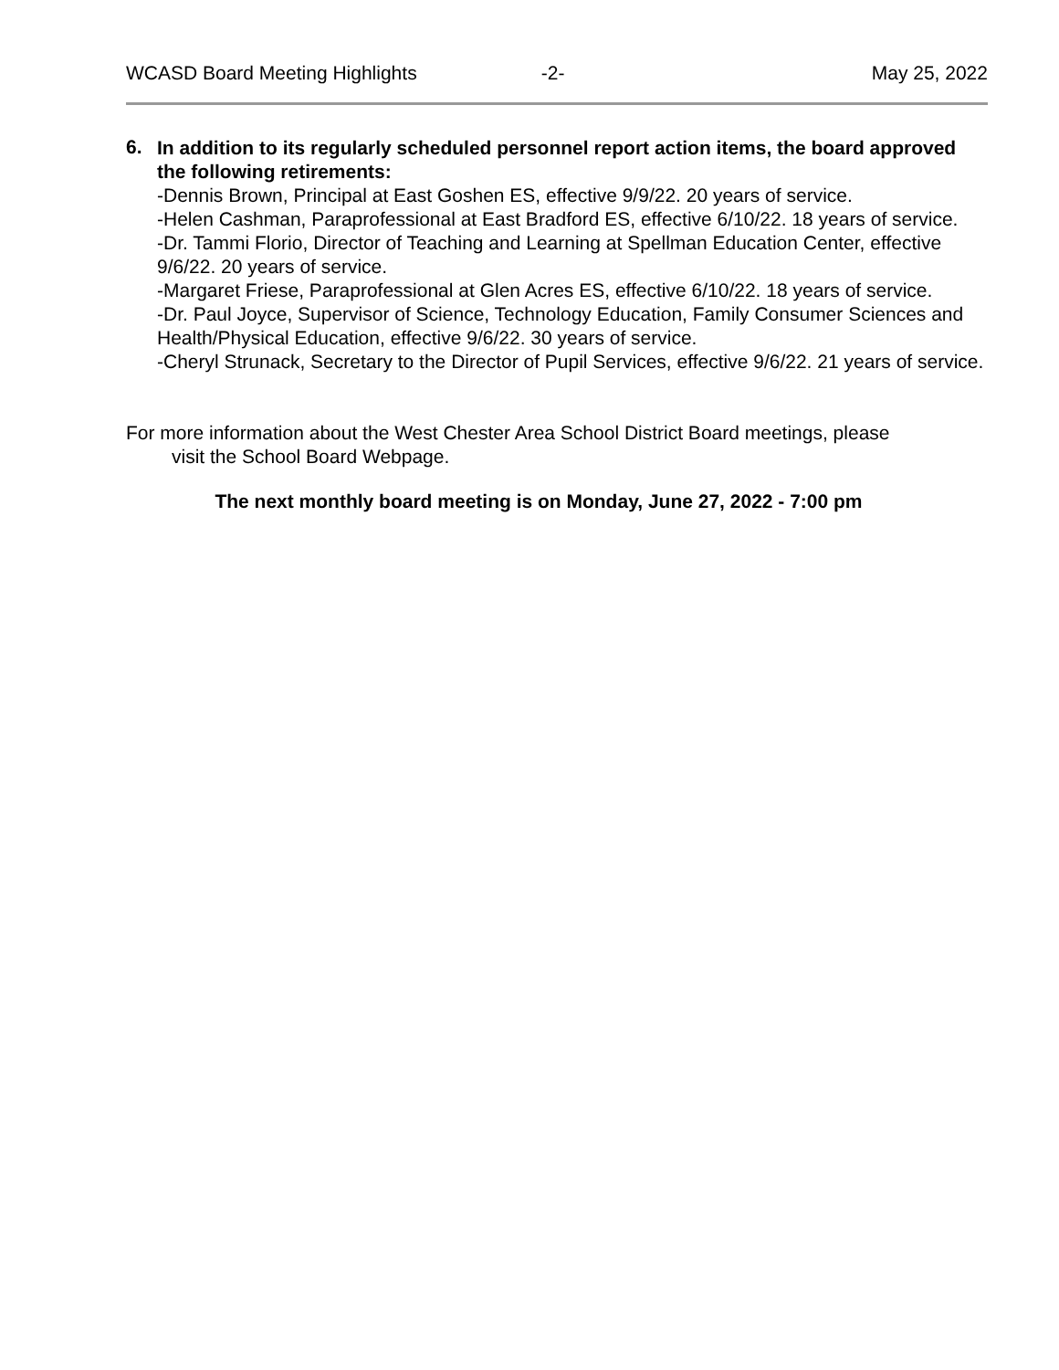WCASD Board Meeting Highlights -2- May 25, 2022
6.
In addition to its regularly scheduled personnel report action items, the board approved the following retirements:
-Dennis Brown, Principal at East Goshen ES, effective 9/9/22. 20 years of service.
-Helen Cashman, Paraprofessional at East Bradford ES, effective 6/10/22. 18 years of service.
-Dr. Tammi Florio, Director of Teaching and Learning at Spellman Education Center, effective 9/6/22. 20 years of service.
-Margaret Friese, Paraprofessional at Glen Acres ES, effective 6/10/22. 18 years of service.
-Dr. Paul Joyce, Supervisor of Science, Technology Education, Family Consumer Sciences and Health/Physical Education, effective 9/6/22. 30 years of service.
-Cheryl Strunack, Secretary to the Director of Pupil Services, effective 9/6/22. 21 years of service.
For more information about the West Chester Area School District Board meetings, please
visit the School Board Webpage.
The next monthly board meeting is on Monday, June 27, 2022 - 7:00 pm